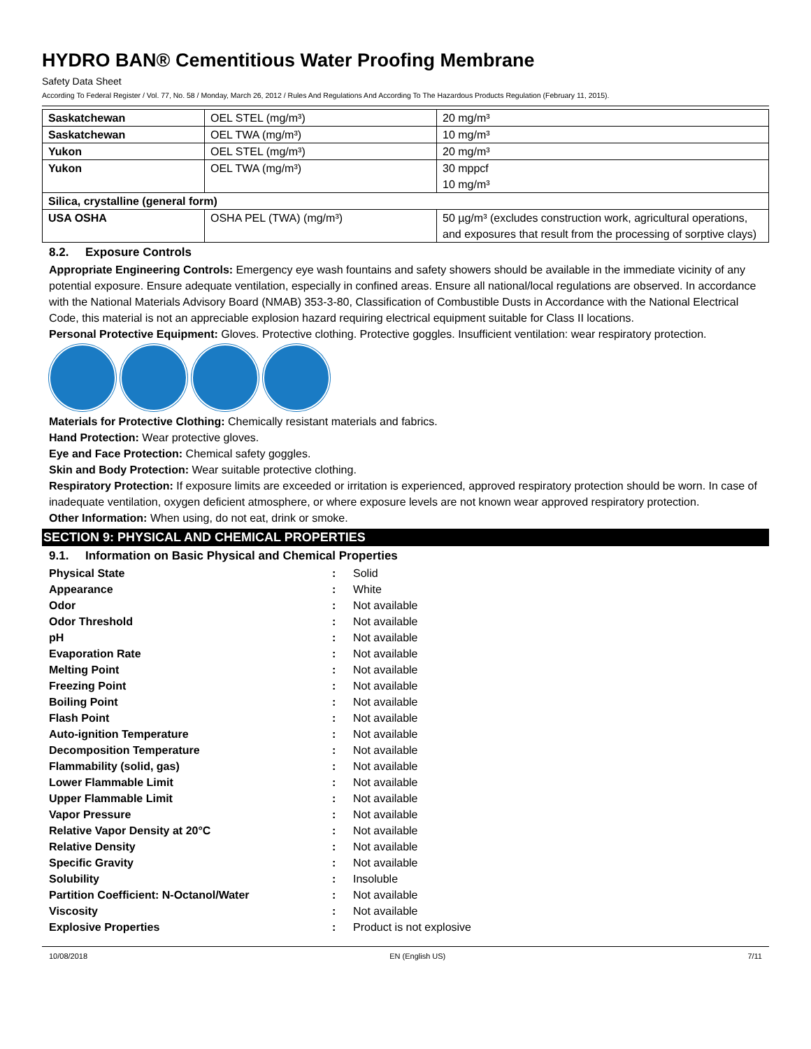HYDRO BAN® Cementitious Water Proofing Membrane
Safety Data Sheet
According To Federal Register / Vol. 77, No. 58 / Monday, March 26, 2012 / Rules And Regulations And According To The Hazardous Products Regulation (February 11, 2015).
| Saskatchewan | OEL STEL (mg/m³) | 20 mg/m³ |
| Saskatchewan | OEL TWA (mg/m³) | 10 mg/m³ |
| Yukon | OEL STEL (mg/m³) | 20 mg/m³ |
| Yukon | OEL TWA (mg/m³) | 30 mppcf 10 mg/m³ |
| Silica, crystalline (general form) | | |
| USA OSHA | OSHA PEL (TWA) (mg/m³) | 50 µg/m³ (excludes construction work, agricultural operations, and exposures that result from the processing of sorptive clays) |
8.2. Exposure Controls
Appropriate Engineering Controls: Emergency eye wash fountains and safety showers should be available in the immediate vicinity of any potential exposure. Ensure adequate ventilation, especially in confined areas. Ensure all national/local regulations are observed. In accordance with the National Materials Advisory Board (NMAB) 353-3-80, Classification of Combustible Dusts in Accordance with the National Electrical Code, this material is not an appreciable explosion hazard requiring electrical equipment suitable for Class II locations.
Personal Protective Equipment: Gloves. Protective clothing. Protective goggles. Insufficient ventilation: wear respiratory protection.
Materials for Protective Clothing: Chemically resistant materials and fabrics.
Hand Protection: Wear protective gloves.
Eye and Face Protection: Chemical safety goggles.
Skin and Body Protection: Wear suitable protective clothing.
Respiratory Protection: If exposure limits are exceeded or irritation is experienced, approved respiratory protection should be worn. In case of inadequate ventilation, oxygen deficient atmosphere, or where exposure levels are not known wear approved respiratory protection.
Other Information: When using, do not eat, drink or smoke.
SECTION 9: PHYSICAL AND CHEMICAL PROPERTIES
9.1. Information on Basic Physical and Chemical Properties
| Physical State | : | Solid |
| Appearance | : | White |
| Odor | : | Not available |
| Odor Threshold | : | Not available |
| pH | : | Not available |
| Evaporation Rate | : | Not available |
| Melting Point | : | Not available |
| Freezing Point | : | Not available |
| Boiling Point | : | Not available |
| Flash Point | : | Not available |
| Auto-ignition Temperature | : | Not available |
| Decomposition Temperature | : | Not available |
| Flammability (solid, gas) | : | Not available |
| Lower Flammable Limit | : | Not available |
| Upper Flammable Limit | : | Not available |
| Vapor Pressure | : | Not available |
| Relative Vapor Density at 20°C | : | Not available |
| Relative Density | : | Not available |
| Specific Gravity | : | Not available |
| Solubility | : | Insoluble |
| Partition Coefficient: N-Octanol/Water | : | Not available |
| Viscosity | : | Not available |
| Explosive Properties | : | Product is not explosive |
10/08/2018 EN (English US) 7/11